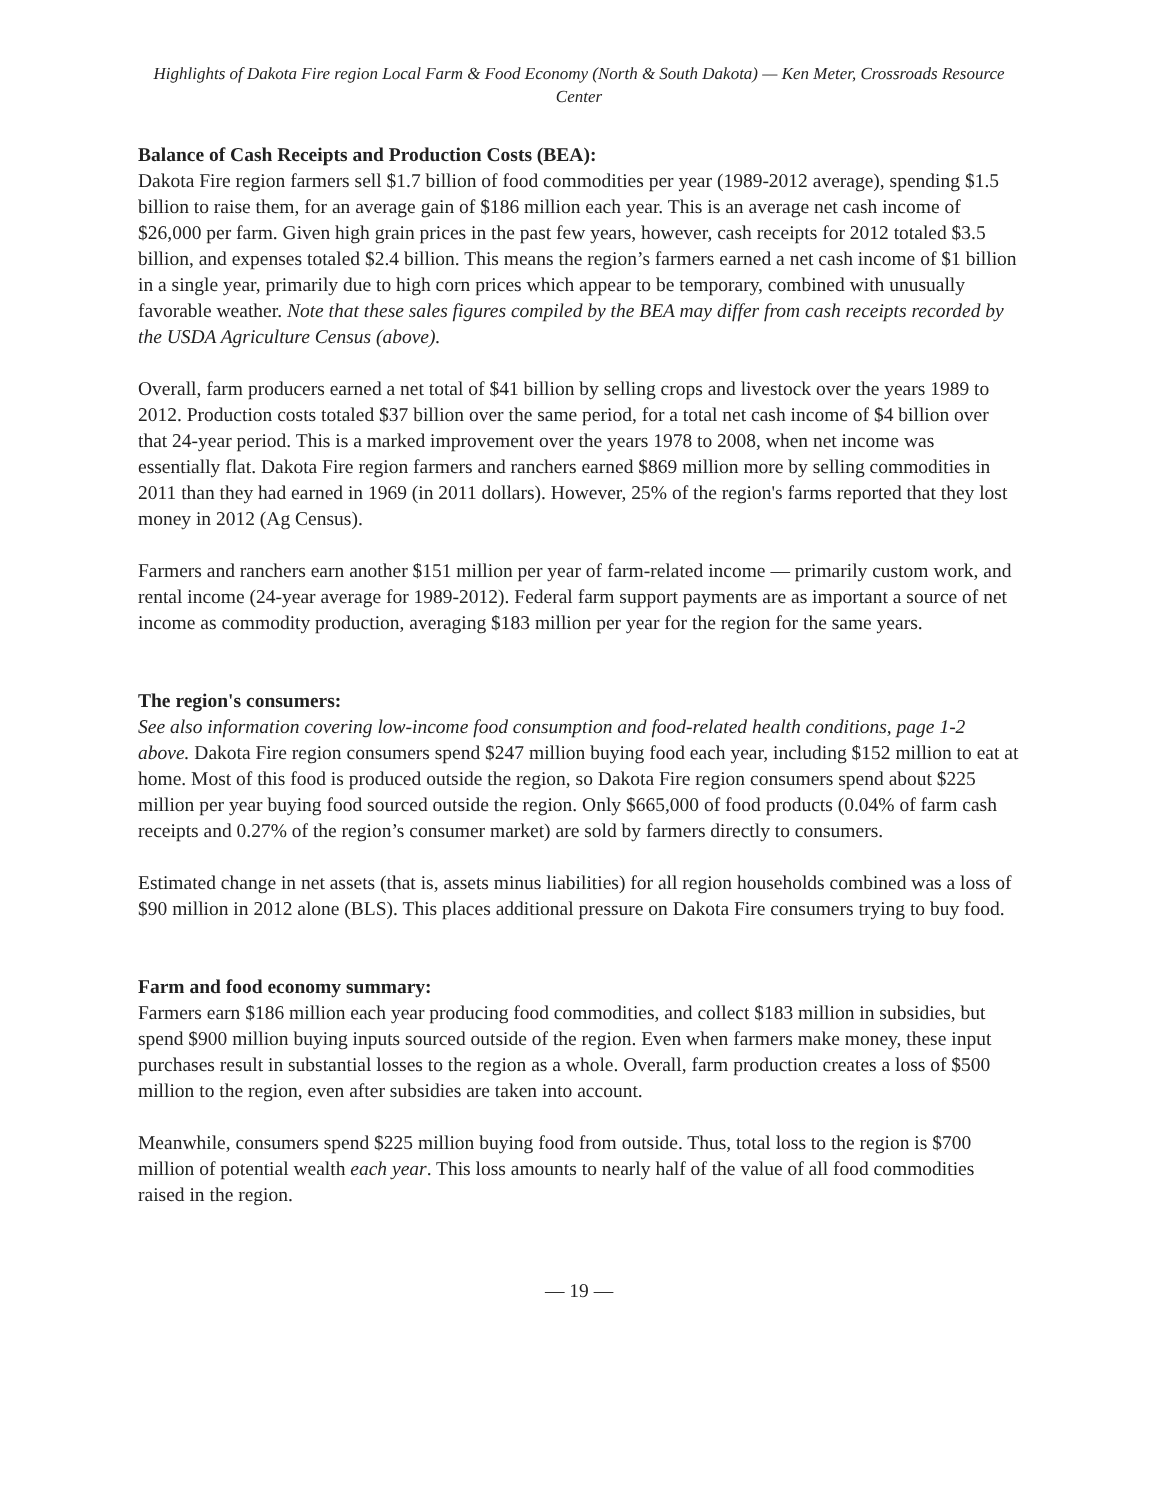Highlights of Dakota Fire region Local Farm & Food Economy (North & South Dakota) — Ken Meter, Crossroads Resource Center
Balance of Cash Receipts and Production Costs (BEA):
Dakota Fire region farmers sell $1.7 billion of food commodities per year (1989-2012 average), spending $1.5 billion to raise them, for an average gain of $186 million each year. This is an average net cash income of $26,000 per farm. Given high grain prices in the past few years, however, cash receipts for 2012 totaled $3.5 billion, and expenses totaled $2.4 billion. This means the region’s farmers earned a net cash income of $1 billion in a single year, primarily due to high corn prices which appear to be temporary, combined with unusually favorable weather. Note that these sales figures compiled by the BEA may differ from cash receipts recorded by the USDA Agriculture Census (above).
Overall, farm producers earned a net total of $41 billion by selling crops and livestock over the years 1989 to 2012. Production costs totaled $37 billion over the same period, for a total net cash income of $4 billion over that 24-year period. This is a marked improvement over the years 1978 to 2008, when net income was essentially flat. Dakota Fire region farmers and ranchers earned $869 million more by selling commodities in 2011 than they had earned in 1969 (in 2011 dollars). However, 25% of the region's farms reported that they lost money in 2012 (Ag Census).
Farmers and ranchers earn another $151 million per year of farm-related income — primarily custom work, and rental income (24-year average for 1989-2012). Federal farm support payments are as important a source of net income as commodity production, averaging $183 million per year for the region for the same years.
The region's consumers:
See also information covering low-income food consumption and food-related health conditions, page 1-2 above. Dakota Fire region consumers spend $247 million buying food each year, including $152 million to eat at home. Most of this food is produced outside the region, so Dakota Fire region consumers spend about $225 million per year buying food sourced outside the region. Only $665,000 of food products (0.04% of farm cash receipts and 0.27% of the region’s consumer market) are sold by farmers directly to consumers.
Estimated change in net assets (that is, assets minus liabilities) for all region households combined was a loss of $90 million in 2012 alone (BLS). This places additional pressure on Dakota Fire consumers trying to buy food.
Farm and food economy summary:
Farmers earn $186 million each year producing food commodities, and collect $183 million in subsidies, but spend $900 million buying inputs sourced outside of the region. Even when farmers make money, these input purchases result in substantial losses to the region as a whole. Overall, farm production creates a loss of $500 million to the region, even after subsidies are taken into account.
Meanwhile, consumers spend $225 million buying food from outside. Thus, total loss to the region is $700 million of potential wealth each year. This loss amounts to nearly half of the value of all food commodities raised in the region.
— 19 —